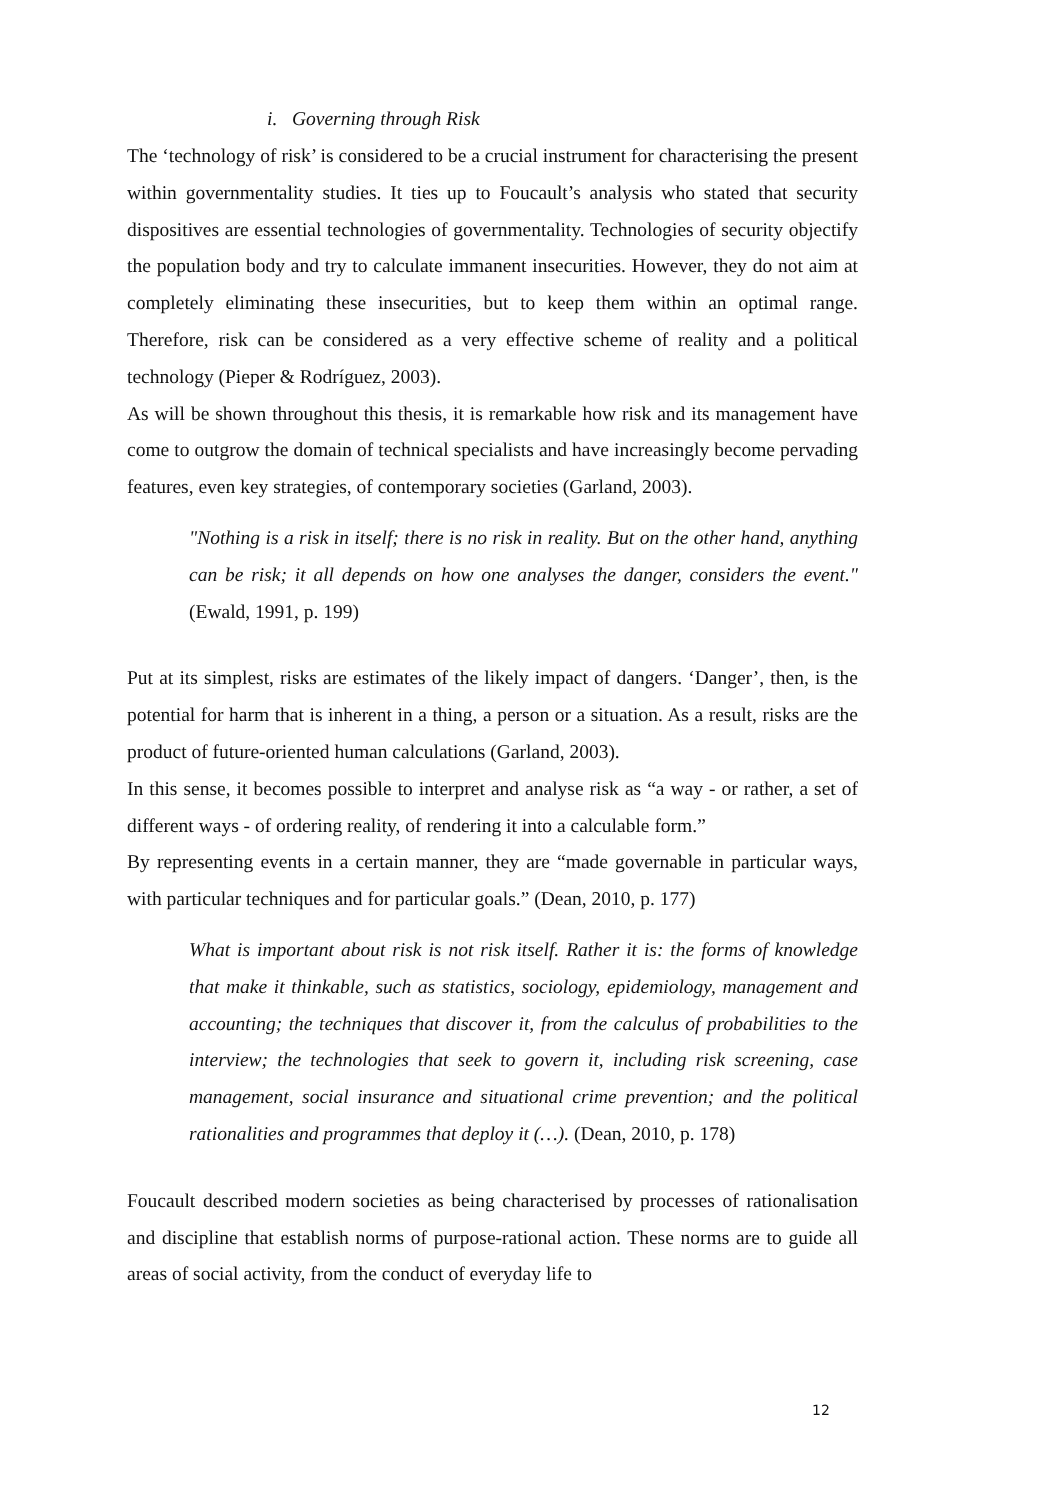i. Governing through Risk
The ‘technology of risk’ is considered to be a crucial instrument for characterising the present within governmentality studies. It ties up to Foucault’s analysis who stated that security dispositives are essential technologies of governmentality. Technologies of security objectify the population body and try to calculate immanent insecurities. However, they do not aim at completely eliminating these insecurities, but to keep them within an optimal range. Therefore, risk can be considered as a very effective scheme of reality and a political technology (Pieper & Rodríguez, 2003).
As will be shown throughout this thesis, it is remarkable how risk and its management have come to outgrow the domain of technical specialists and have increasingly become pervading features, even key strategies, of contemporary societies (Garland, 2003).
"Nothing is a risk in itself; there is no risk in reality. But on the other hand, anything can be risk; it all depends on how one analyses the danger, considers the event." (Ewald, 1991, p. 199)
Put at its simplest, risks are estimates of the likely impact of dangers. ‘Danger’, then, is the potential for harm that is inherent in a thing, a person or a situation. As a result, risks are the product of future-oriented human calculations (Garland, 2003).
In this sense, it becomes possible to interpret and analyse risk as “a way - or rather, a set of different ways - of ordering reality, of rendering it into a calculable form.”
By representing events in a certain manner, they are “made governable in particular ways, with particular techniques and for particular goals.” (Dean, 2010, p. 177)
What is important about risk is not risk itself. Rather it is: the forms of knowledge that make it thinkable, such as statistics, sociology, epidemiology, management and accounting; the techniques that discover it, from the calculus of probabilities to the interview; the technologies that seek to govern it, including risk screening, case management, social insurance and situational crime prevention; and the political rationalities and programmes that deploy it (…). (Dean, 2010, p. 178)
Foucault described modern societies as being characterised by processes of rationalisation and discipline that establish norms of purpose-rational action. These norms are to guide all areas of social activity, from the conduct of everyday life to
12